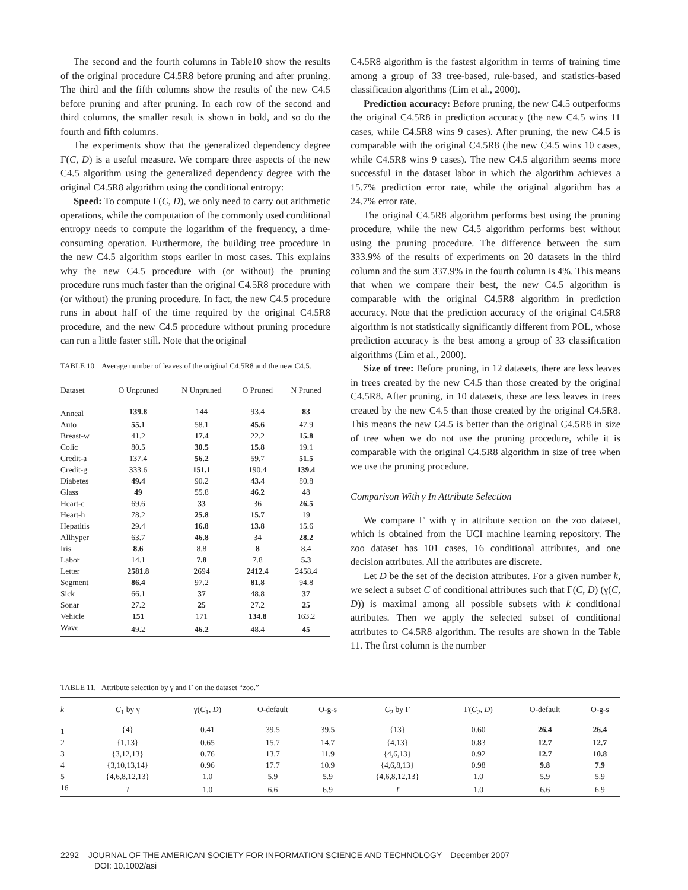The second and the fourth columns in Table10 show the results of the original procedure C4.5R8 before pruning and after pruning. The third and the fifth columns show the results of the new C4.5 before pruning and after pruning. In each row of the second and third columns, the smaller result is shown in bold, and so do the fourth and fifth columns.
The experiments show that the generalized dependency degree Γ(C, D) is a useful measure. We compare three aspects of the new C4.5 algorithm using the generalized dependency degree with the original C4.5R8 algorithm using the conditional entropy:
Speed: To compute Γ(C, D), we only need to carry out arithmetic operations, while the computation of the commonly used conditional entropy needs to compute the logarithm of the frequency, a time-consuming operation. Furthermore, the building tree procedure in the new C4.5 algorithm stops earlier in most cases. This explains why the new C4.5 procedure with (or without) the pruning procedure runs much faster than the original C4.5R8 procedure with (or without) the pruning procedure. In fact, the new C4.5 procedure runs in about half of the time required by the original C4.5R8 procedure, and the new C4.5 procedure without pruning procedure can run a little faster still. Note that the original
TABLE 10. Average number of leaves of the original C4.5R8 and the new C4.5.
| Dataset | O Unpruned | N Unpruned | O Pruned | N Pruned |
| --- | --- | --- | --- | --- |
| Anneal | 139.8 | 144 | 93.4 | 83 |
| Auto | 55.1 | 58.1 | 45.6 | 47.9 |
| Breast-w | 41.2 | 17.4 | 22.2 | 15.8 |
| Colic | 80.5 | 30.5 | 15.8 | 19.1 |
| Credit-a | 137.4 | 56.2 | 59.7 | 51.5 |
| Credit-g | 333.6 | 151.1 | 190.4 | 139.4 |
| Diabetes | 49.4 | 90.2 | 43.4 | 80.8 |
| Glass | 49 | 55.8 | 46.2 | 48 |
| Heart-c | 69.6 | 33 | 36 | 26.5 |
| Heart-h | 78.2 | 25.8 | 15.7 | 19 |
| Hepatitis | 29.4 | 16.8 | 13.8 | 15.6 |
| Allhyper | 63.7 | 46.8 | 34 | 28.2 |
| Iris | 8.6 | 8.8 | 8 | 8.4 |
| Labor | 14.1 | 7.8 | 7.8 | 5.3 |
| Letter | 2581.8 | 2694 | 2412.4 | 2458.4 |
| Segment | 86.4 | 97.2 | 81.8 | 94.8 |
| Sick | 66.1 | 37 | 48.8 | 37 |
| Sonar | 27.2 | 25 | 27.2 | 25 |
| Vehicle | 151 | 171 | 134.8 | 163.2 |
| Wave | 49.2 | 46.2 | 48.4 | 45 |
C4.5R8 algorithm is the fastest algorithm in terms of training time among a group of 33 tree-based, rule-based, and statistics-based classification algorithms (Lim et al., 2000).
Prediction accuracy: Before pruning, the new C4.5 outperforms the original C4.5R8 in prediction accuracy (the new C4.5 wins 11 cases, while C4.5R8 wins 9 cases). After pruning, the new C4.5 is comparable with the original C4.5R8 (the new C4.5 wins 10 cases, while C4.5R8 wins 9 cases). The new C4.5 algorithm seems more successful in the dataset labor in which the algorithm achieves a 15.7% prediction error rate, while the original algorithm has a 24.7% error rate.
The original C4.5R8 algorithm performs best using the pruning procedure, while the new C4.5 algorithm performs best without using the pruning procedure. The difference between the sum 333.9% of the results of experiments on 20 datasets in the third column and the sum 337.9% in the fourth column is 4%. This means that when we compare their best, the new C4.5 algorithm is comparable with the original C4.5R8 algorithm in prediction accuracy. Note that the prediction accuracy of the original C4.5R8 algorithm is not statistically significantly different from POL, whose prediction accuracy is the best among a group of 33 classification algorithms (Lim et al., 2000).
Size of tree: Before pruning, in 12 datasets, there are less leaves in trees created by the new C4.5 than those created by the original C4.5R8. After pruning, in 10 datasets, these are less leaves in trees created by the new C4.5 than those created by the original C4.5R8. This means the new C4.5 is better than the original C4.5R8 in size of tree when we do not use the pruning procedure, while it is comparable with the original C4.5R8 algorithm in size of tree when we use the pruning procedure.
Comparison With γ In Attribute Selection
We compare Γ with γ in attribute section on the zoo dataset, which is obtained from the UCI machine learning repository. The zoo dataset has 101 cases, 16 conditional attributes, and one decision attributes. All the attributes are discrete.
Let D be the set of the decision attributes. For a given number k, we select a subset C of conditional attributes such that Γ(C, D) (γ(C, D)) is maximal among all possible subsets with k conditional attributes. Then we apply the selected subset of conditional attributes to C4.5R8 algorithm. The results are shown in the Table 11. The first column is the number
TABLE 11. Attribute selection by γ and Γ on the dataset “zoo.”
| k | C<sub>1</sub> by γ | γ( C<sub>1</sub>, D ) | O-default | O-g-s | C<sub>2</sub> by Γ | Γ( C<sub>2</sub>, D ) | O-default | O-g-s |
| --- | --- | --- | --- | --- | --- | --- | --- | --- |
| 1 | {4} | 0.41 | 39.5 | 39.5 | {13} | 0.60 | 26.4 | 26.4 |
| 2 | {1,13} | 0.65 | 15.7 | 14.7 | {4,13} | 0.83 | 12.7 | 12.7 |
| 3 | {3,12,13} | 0.76 | 13.7 | 11.9 | {4,6,13} | 0.92 | 12.7 | 10.8 |
| 4 | {3,10,13,14} | 0.96 | 17.7 | 10.9 | {4,6,8,13} | 0.98 | 9.8 | 7.9 |
| 5 | {4,6,8,12,13} | 1.0 | 5.9 | 5.9 | {4,6,8,12,13} | 1.0 | 5.9 | 5.9 |
| 16 | T | 1.0 | 6.6 | 6.9 | T | 1.0 | 6.6 | 6.9 |
2292 JOURNAL OF THE AMERICAN SOCIETY FOR INFORMATION SCIENCE AND TECHNOLOGY—December 2007
DOI: 10.1002/asi